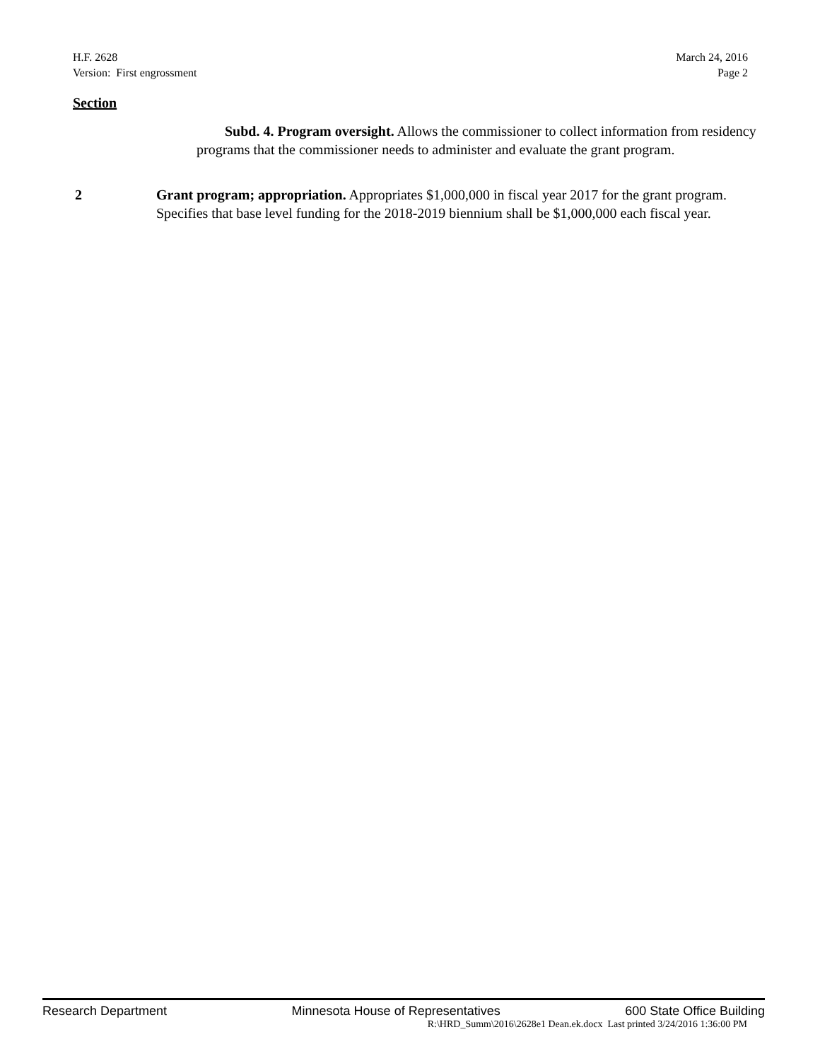H.F. 2628
Version: First engrossment
March 24, 2016
Page 2
Section
Subd. 4. Program oversight. Allows the commissioner to collect information from residency programs that the commissioner needs to administer and evaluate the grant program.
2 Grant program; appropriation. Appropriates $1,000,000 in fiscal year 2017 for the grant program. Specifies that base level funding for the 2018-2019 biennium shall be $1,000,000 each fiscal year.
Research Department Minnesota House of Representatives 600 State Office Building
R:\HRD_Summ\2016\2628e1 Dean.ek.docx Last printed 3/24/2016 1:36:00 PM